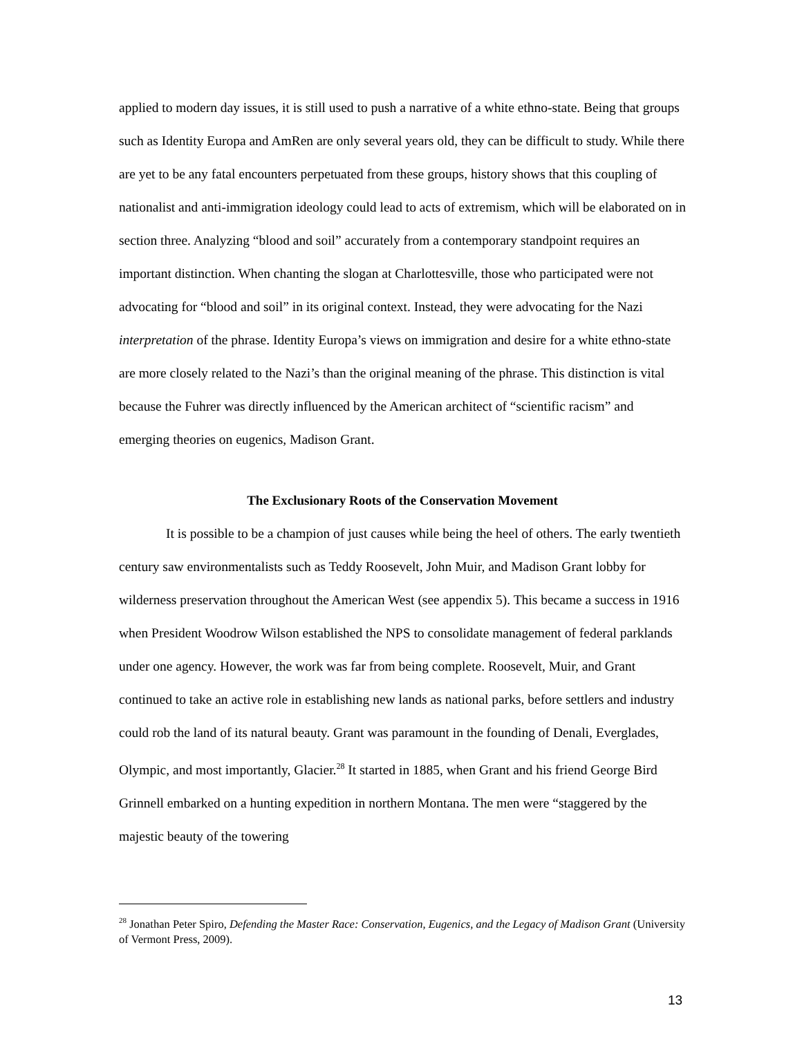applied to modern day issues, it is still used to push a narrative of a white ethno-state. Being that groups such as Identity Europa and AmRen are only several years old, they can be difficult to study. While there are yet to be any fatal encounters perpetuated from these groups, history shows that this coupling of nationalist and anti-immigration ideology could lead to acts of extremism, which will be elaborated on in section three. Analyzing “blood and soil” accurately from a contemporary standpoint requires an important distinction. When chanting the slogan at Charlottesville, those who participated were not advocating for “blood and soil” in its original context. Instead, they were advocating for the Nazi interpretation of the phrase. Identity Europa’s views on immigration and desire for a white ethno-state are more closely related to the Nazi’s than the original meaning of the phrase. This distinction is vital because the Fuhrer was directly influenced by the American architect of “scientific racism” and emerging theories on eugenics, Madison Grant.
The Exclusionary Roots of the Conservation Movement
It is possible to be a champion of just causes while being the heel of others. The early twentieth century saw environmentalists such as Teddy Roosevelt, John Muir, and Madison Grant lobby for wilderness preservation throughout the American West (see appendix 5). This became a success in 1916 when President Woodrow Wilson established the NPS to consolidate management of federal parklands under one agency. However, the work was far from being complete. Roosevelt, Muir, and Grant continued to take an active role in establishing new lands as national parks, before settlers and industry could rob the land of its natural beauty. Grant was paramount in the founding of Denali, Everglades, Olympic, and most importantly, Glacier.<sup>28</sup> It started in 1885, when Grant and his friend George Bird Grinnell embarked on a hunting expedition in northern Montana. The men were “staggered by the majestic beauty of the towering
<sup>28</sup> Jonathan Peter Spiro, Defending the Master Race: Conservation, Eugenics, and the Legacy of Madison Grant (University of Vermont Press, 2009).
13